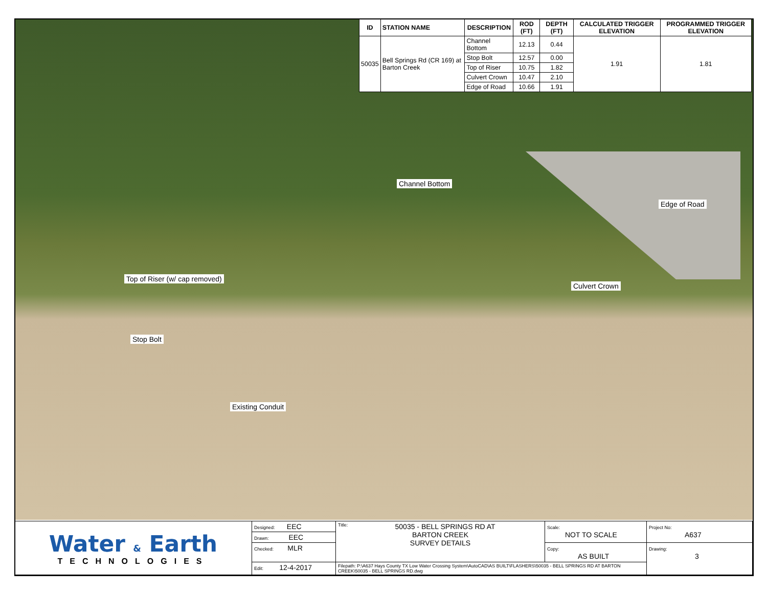| ID | STATION NAME | DESCRIPTION | ROD (FT) | DEPTH (FT) | CALCULATED TRIGGER ELEVATION | PROGRAMMED TRIGGER ELEVATION |
| --- | --- | --- | --- | --- | --- | --- |
| 50035 | Bell Springs Rd (CR 169) at Barton Creek | Channel Bottom | 12.13 | 0.44 | 1.91 | 1.81 |
| | | Stop Bolt | 12.57 | 0.00 | | |
| | | Top of Riser | 10.75 | 1.82 | | |
| | | Culvert Crown | 10.47 | 2.10 | | |
| | | Edge of Road | 10.66 | 1.91 | | |
Channel Bottom
Edge of Road
Top of Riser (w/ cap removed)
Culvert Crown
Stop Bolt
Existing Conduit
| Water & Earth TECHNOLOGIES | Designed: EEC | Title: 50035 - BELL SPRINGS RD AT BARTON CREEK SURVEY DETAILS | Scale: NOT TO SCALE | Project No: A637 |
| | Drawn: EEC | | | |
| | Checked: MLR | | Copy: AS BUILT | Drawing: 3 |
| | Edit: 12-4-2017 | Filepath: P:\A637 Hays County TX Low Water Crossing System\AutoCAD\AS BUILT\FLASHERS\50035 - BELL SPRINGS RD AT BARTON CREEK\50035 - BELL SPRINGS RD.dwg | | |